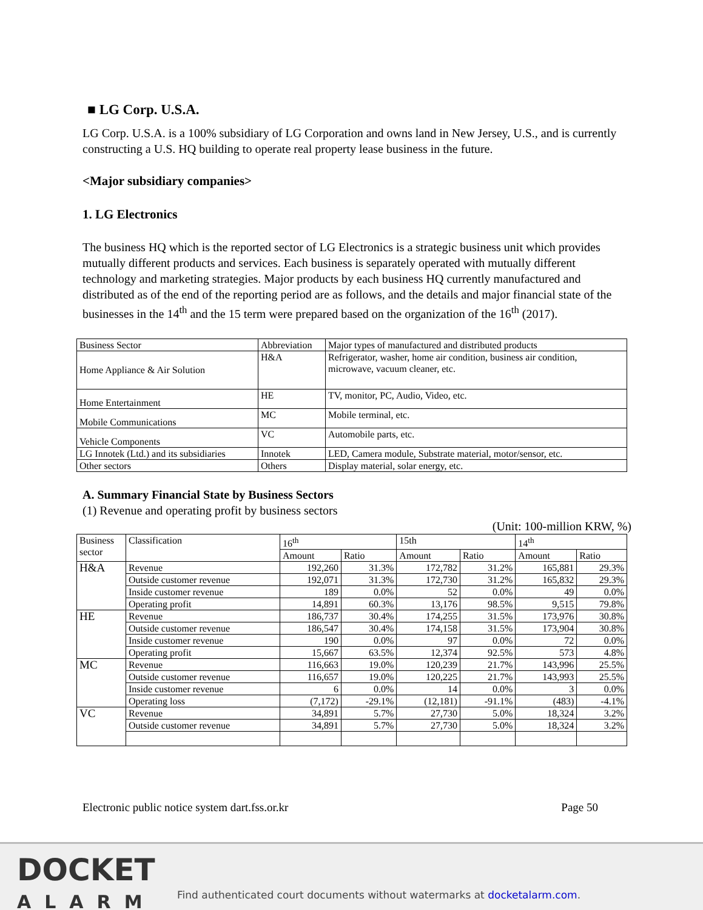■ LG Corp. U.S.A.
LG Corp. U.S.A. is a 100% subsidiary of LG Corporation and owns land in New Jersey, U.S., and is currently constructing a U.S. HQ building to operate real property lease business in the future.
<Major subsidiary companies>
1. LG Electronics
The business HQ which is the reported sector of LG Electronics is a strategic business unit which provides mutually different products and services. Each business is separately operated with mutually different technology and marketing strategies. Major products by each business HQ currently manufactured and distributed as of the end of the reporting period are as follows, and the details and major financial state of the businesses in the 14<sup>th</sup> and the 15 term were prepared based on the organization of the 16<sup>th</sup> (2017).
| Business Sector | Abbreviation | Major types of manufactured and distributed products |
| --- | --- | --- |
| Home Appliance & Air Solution | H&A | Refrigerator, washer, home air condition, business air condition, microwave, vacuum cleaner, etc. |
| Home Entertainment | HE | TV, monitor, PC, Audio, Video, etc. |
| Mobile Communications | MC | Mobile terminal, etc. |
| Vehicle Components | VC | Automobile parts, etc. |
| LG Innotek (Ltd.) and its subsidiaries | Innotek | LED, Camera module, Substrate material, motor/sensor, etc. |
| Other sectors | Others | Display material, solar energy, etc. |
A. Summary Financial State by Business Sectors
(1) Revenue and operating profit by business sectors
(Unit: 100-million KRW, %)
| Business sector | Classification | 16<sup>th</sup> | | 15th | | 14<sup>th</sup> | |
| --- | --- | --- | --- | --- | --- | --- | --- |
| | | Amount | Ratio | Amount | Ratio | Amount | Ratio |
| H&A | Revenue | 192,260 | 31.3% | 172,782 | 31.2% | 165,881 | 29.3% |
| | Outside customer revenue | 192,071 | 31.3% | 172,730 | 31.2% | 165,832 | 29.3% |
| | Inside customer revenue | 189 | 0.0% | 52 | 0.0% | 49 | 0.0% |
| | Operating profit | 14,891 | 60.3% | 13,176 | 98.5% | 9,515 | 79.8% |
| HE | Revenue | 186,737 | 30.4% | 174,255 | 31.5% | 173,976 | 30.8% |
| | Outside customer revenue | 186,547 | 30.4% | 174,158 | 31.5% | 173,904 | 30.8% |
| | Inside customer revenue | 190 | 0.0% | 97 | 0.0% | 72 | 0.0% |
| | Operating profit | 15,667 | 63.5% | 12,374 | 92.5% | 573 | 4.8% |
| MC | Revenue | 116,663 | 19.0% | 120,239 | 21.7% | 143,996 | 25.5% |
| | Outside customer revenue | 116,657 | 19.0% | 120,225 | 21.7% | 143,993 | 25.5% |
| | Inside customer revenue | 6 | 0.0% | 14 | 0.0% | 3 | 0.0% |
| | Operating loss | (7,172) | -29.1% | (12,181) | -91.1% | (483) | -4.1% |
| VC | Revenue | 34,891 | 5.7% | 27,730 | 5.0% | 18,324 | 3.2% |
| | Outside customer revenue | 34,891 | 5.7% | 27,730 | 5.0% | 18,324 | 3.2% |
Electronic public notice system dart.fss.or.kr Page 50
DOCKET
ALARM
Find authenticated court documents without watermarks at docketalarm.com.